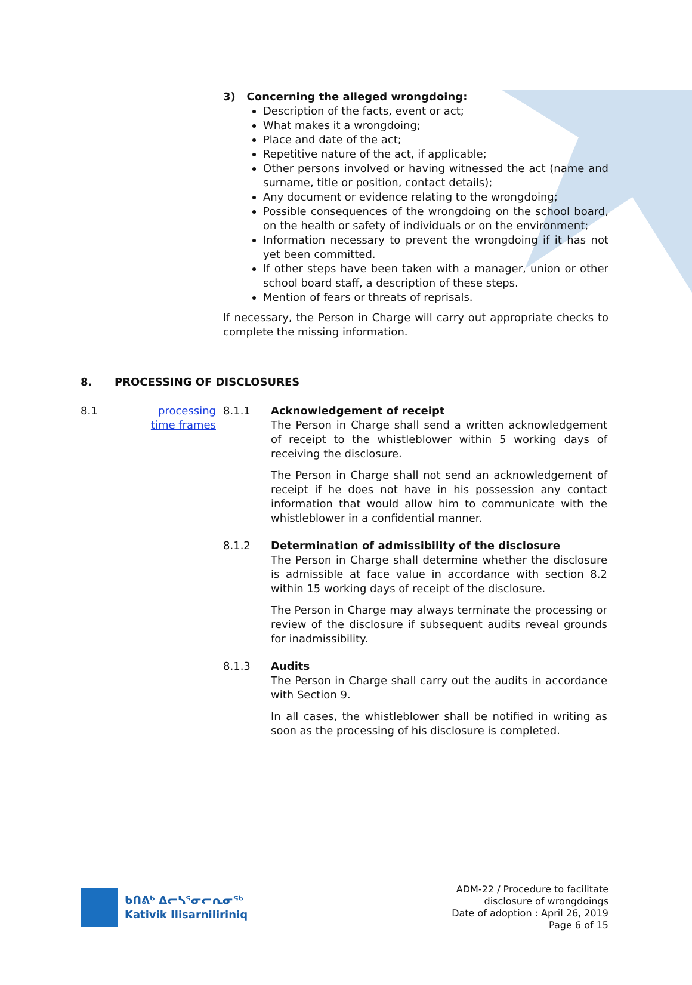3) Concerning the alleged wrongdoing:
Description of the facts, event or act;
What makes it a wrongdoing;
Place and date of the act;
Repetitive nature of the act, if applicable;
Other persons involved or having witnessed the act (name and surname, title or position, contact details);
Any document or evidence relating to the wrongdoing;
Possible consequences of the wrongdoing on the school board, on the health or safety of individuals or on the environment;
Information necessary to prevent the wrongdoing if it has not yet been committed.
If other steps have been taken with a manager, union or other school board staff, a description of these steps.
Mention of fears or threats of reprisals.
If necessary, the Person in Charge will carry out appropriate checks to complete the missing information.
8. PROCESSING OF DISCLOSURES
8.1 processing time frames
8.1.1 Acknowledgement of receipt
The Person in Charge shall send a written acknowledgement of receipt to the whistleblower within 5 working days of receiving the disclosure.
The Person in Charge shall not send an acknowledgement of receipt if he does not have in his possession any contact information that would allow him to communicate with the whistleblower in a confidential manner.
8.1.2 Determination of admissibility of the disclosure
The Person in Charge shall determine whether the disclosure is admissible at face value in accordance with section 8.2 within 15 working days of receipt of the disclosure.
The Person in Charge may always terminate the processing or review of the disclosure if subsequent audits reveal grounds for inadmissibility.
8.1.3 Audits
The Person in Charge shall carry out the audits in accordance with Section 9.
In all cases, the whistleblower shall be notified in writing as soon as the processing of his disclosure is completed.
ᑲᑎᕕᒃ ᐃᓕᓴᕐᓂᓕᕆᓂᖅ
Kativik Ilisarniliriniq
ADM-22 / Procedure to facilitate
disclosure of wrongdoings
Date of adoption : April 26, 2019
Page 6 of 15